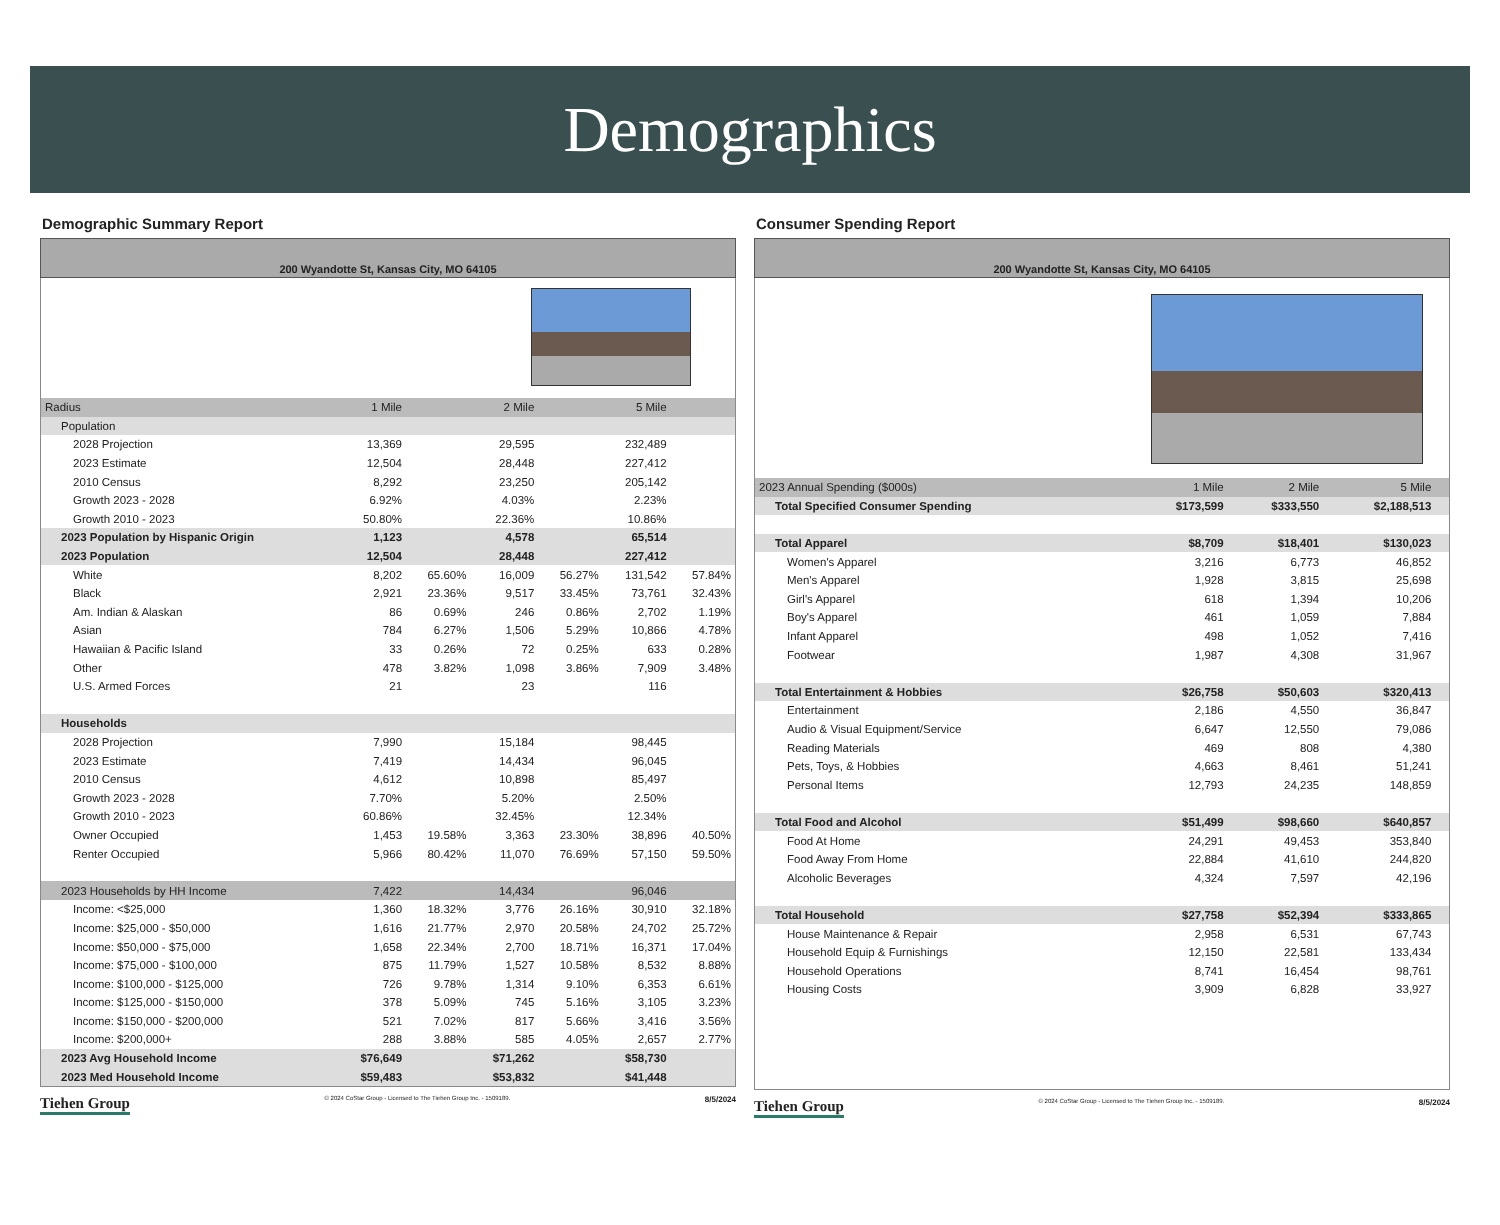Demographics
Demographic Summary Report
200 Wyandotte St, Kansas City, MO 64105
| Radius | 1 Mile | | 2 Mile | | 5 Mile | |
| Population | | | | | | |
| 2028 Projection | 13,369 | | 29,595 | | 232,489 | |
| 2023 Estimate | 12,504 | | 28,448 | | 227,412 | |
| 2010 Census | 8,292 | | 23,250 | | 205,142 | |
| Growth 2023 - 2028 | 6.92% | | 4.03% | | 2.23% | |
| Growth 2010 - 2023 | 50.80% | | 22.36% | | 10.86% | |
| 2023 Population by Hispanic Origin | 1,123 | | 4,578 | | 65,514 | |
| 2023 Population | 12,504 | | 28,448 | | 227,412 | |
| White | 8,202 | 65.60% | 16,009 | 56.27% | 131,542 | 57.84% |
| Black | 2,921 | 23.36% | 9,517 | 33.45% | 73,761 | 32.43% |
| Am. Indian & Alaskan | 86 | 0.69% | 246 | 0.86% | 2,702 | 1.19% |
| Asian | 784 | 6.27% | 1,506 | 5.29% | 10,866 | 4.78% |
| Hawaiian & Pacific Island | 33 | 0.26% | 72 | 0.25% | 633 | 0.28% |
| Other | 478 | 3.82% | 1,098 | 3.86% | 7,909 | 3.48% |
| U.S. Armed Forces | 21 | | 23 | | 116 | |
| Households | | | | | | |
| 2028 Projection | 7,990 | | 15,184 | | 98,445 | |
| 2023 Estimate | 7,419 | | 14,434 | | 96,045 | |
| 2010 Census | 4,612 | | 10,898 | | 85,497 | |
| Growth 2023 - 2028 | 7.70% | | 5.20% | | 2.50% | |
| Growth 2010 - 2023 | 60.86% | | 32.45% | | 12.34% | |
| Owner Occupied | 1,453 | 19.58% | 3,363 | 23.30% | 38,896 | 40.50% |
| Renter Occupied | 5,966 | 80.42% | 11,070 | 76.69% | 57,150 | 59.50% |
| 2023 Households by HH Income | 7,422 | | 14,434 | | 96,046 | |
| Income: <$25,000 | 1,360 | 18.32% | 3,776 | 26.16% | 30,910 | 32.18% |
| Income: $25,000 - $50,000 | 1,616 | 21.77% | 2,970 | 20.58% | 24,702 | 25.72% |
| Income: $50,000 - $75,000 | 1,658 | 22.34% | 2,700 | 18.71% | 16,371 | 17.04% |
| Income: $75,000 - $100,000 | 875 | 11.79% | 1,527 | 10.58% | 8,532 | 8.88% |
| Income: $100,000 - $125,000 | 726 | 9.78% | 1,314 | 9.10% | 6,353 | 6.61% |
| Income: $125,000 - $150,000 | 378 | 5.09% | 745 | 5.16% | 3,105 | 3.23% |
| Income: $150,000 - $200,000 | 521 | 7.02% | 817 | 5.66% | 3,416 | 3.56% |
| Income: $200,000+ | 288 | 3.88% | 585 | 4.05% | 2,657 | 2.77% |
| 2023 Avg Household Income | $76,649 | | $71,262 | | $58,730 | |
| 2023 Med Household Income | $59,483 | | $53,832 | | $41,448 | |
Tiehen Group © 2024 CoStar Group - Licensed to The Tiehen Group Inc. - 1509189. 8/5/2024
Consumer Spending Report
200 Wyandotte St, Kansas City, MO 64105
| 2023 Annual Spending ($000s) | 1 Mile | 2 Mile | 5 Mile | |
| Total Specified Consumer Spending | $173,599 | $333,550 | $2,188,513 | |
| Total Apparel | $8,709 | $18,401 | $130,023 | |
| Women's Apparel | 3,216 | 6,773 | 46,852 | |
| Men's Apparel | 1,928 | 3,815 | 25,698 | |
| Girl's Apparel | 618 | 1,394 | 10,206 | |
| Boy's Apparel | 461 | 1,059 | 7,884 | |
| Infant Apparel | 498 | 1,052 | 7,416 | |
| Footwear | 1,987 | 4,308 | 31,967 | |
| Total Entertainment & Hobbies | $26,758 | $50,603 | $320,413 | |
| Entertainment | 2,186 | 4,550 | 36,847 | |
| Audio & Visual Equipment/Service | 6,647 | 12,550 | 79,086 | |
| Reading Materials | 469 | 808 | 4,380 | |
| Pets, Toys, & Hobbies | 4,663 | 8,461 | 51,241 | |
| Personal Items | 12,793 | 24,235 | 148,859 | |
| Total Food and Alcohol | $51,499 | $98,660 | $640,857 | |
| Food At Home | 24,291 | 49,453 | 353,840 | |
| Food Away From Home | 22,884 | 41,610 | 244,820 | |
| Alcoholic Beverages | 4,324 | 7,597 | 42,196 | |
| Total Household | $27,758 | $52,394 | $333,865 | |
| House Maintenance & Repair | 2,958 | 6,531 | 67,743 | |
| Household Equip & Furnishings | 12,150 | 22,581 | 133,434 | |
| Household Operations | 8,741 | 16,454 | 98,761 | |
| Housing Costs | 3,909 | 6,828 | 33,927 | |
Tiehen Group © 2024 CoStar Group - Licensed to The Tiehen Group Inc. - 1509189. 8/5/2024